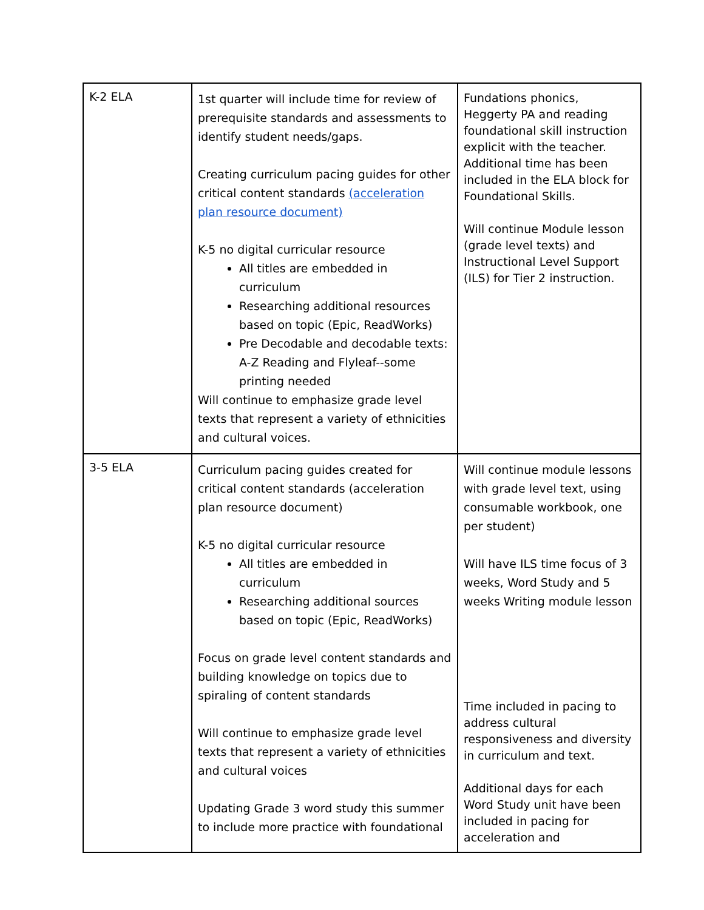| K-2 ELA | 1st quarter will include time for review of prerequisite standards and assessments to identify student needs/gaps. Creating curriculum pacing guides for other critical content standards (acceleration plan resource document) K-5 no digital curricular resource All titles are embedded in curriculum Researching additional resources based on topic (Epic, ReadWorks) Pre Decodable and decodable texts: A-Z Reading and Flyleaf--some printing needed Will continue to emphasize grade level texts that represent a variety of ethnicities and cultural voices. | Fundations phonics, Heggerty PA and reading foundational skill instruction explicit with the teacher. Additional time has been included in the ELA block for Foundational Skills. Will continue Module lesson (grade level texts) and Instructional Level Support (ILS) for Tier 2 instruction. |
| 3-5 ELA | Curriculum pacing guides created for critical content standards (acceleration plan resource document) K-5 no digital curricular resource All titles are embedded in curriculum Researching additional sources based on topic (Epic, ReadWorks) Focus on grade level content standards and building knowledge on topics due to spiraling of content standards Will continue to emphasize grade level texts that represent a variety of ethnicities and cultural voices Updating Grade 3 word study this summer to include more practice with foundational | Will continue module lessons with grade level text, using consumable workbook, one per student) Will have ILS time focus of 3 weeks, Word Study and 5 weeks Writing module lesson Time included in pacing to address cultural responsiveness and diversity in curriculum and text. Additional days for each Word Study unit have been included in pacing for acceleration and |